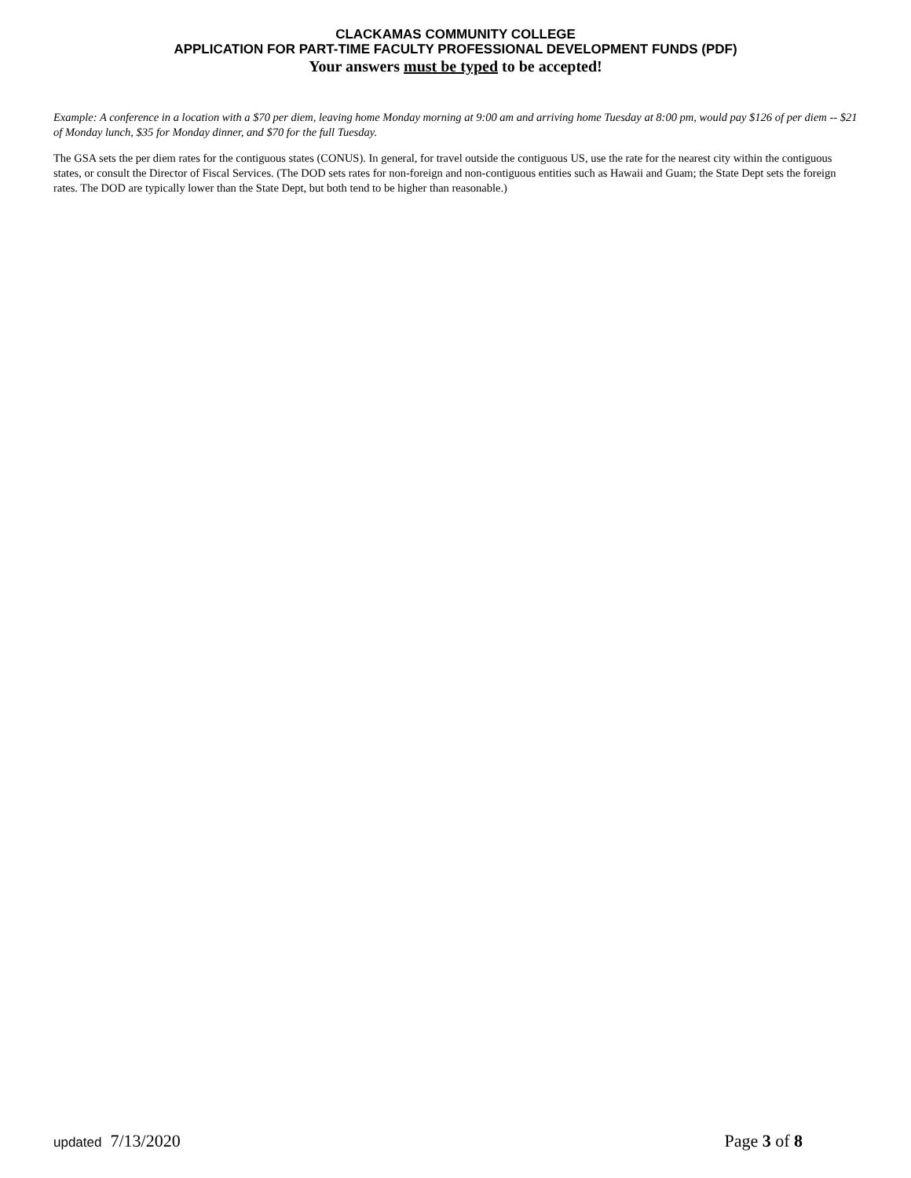CLACKAMAS COMMUNITY COLLEGE
APPLICATION FOR PART-TIME FACULTY PROFESSIONAL DEVELOPMENT FUNDS (PDF)
Your answers must be typed to be accepted!
Example: A conference in a location with a $70 per diem, leaving home Monday morning at 9:00 am and arriving home Tuesday at 8:00 pm, would pay $126 of per diem -- $21 of Monday lunch, $35 for Monday dinner, and $70 for the full Tuesday.
The GSA sets the per diem rates for the contiguous states (CONUS). In general, for travel outside the contiguous US, use the rate for the nearest city within the contiguous states, or consult the Director of Fiscal Services. (The DOD sets rates for non-foreign and non-contiguous entities such as Hawaii and Guam; the State Dept sets the foreign rates. The DOD are typically lower than the State Dept, but both tend to be higher than reasonable.)
updated 7/13/2020 Page 3 of 8